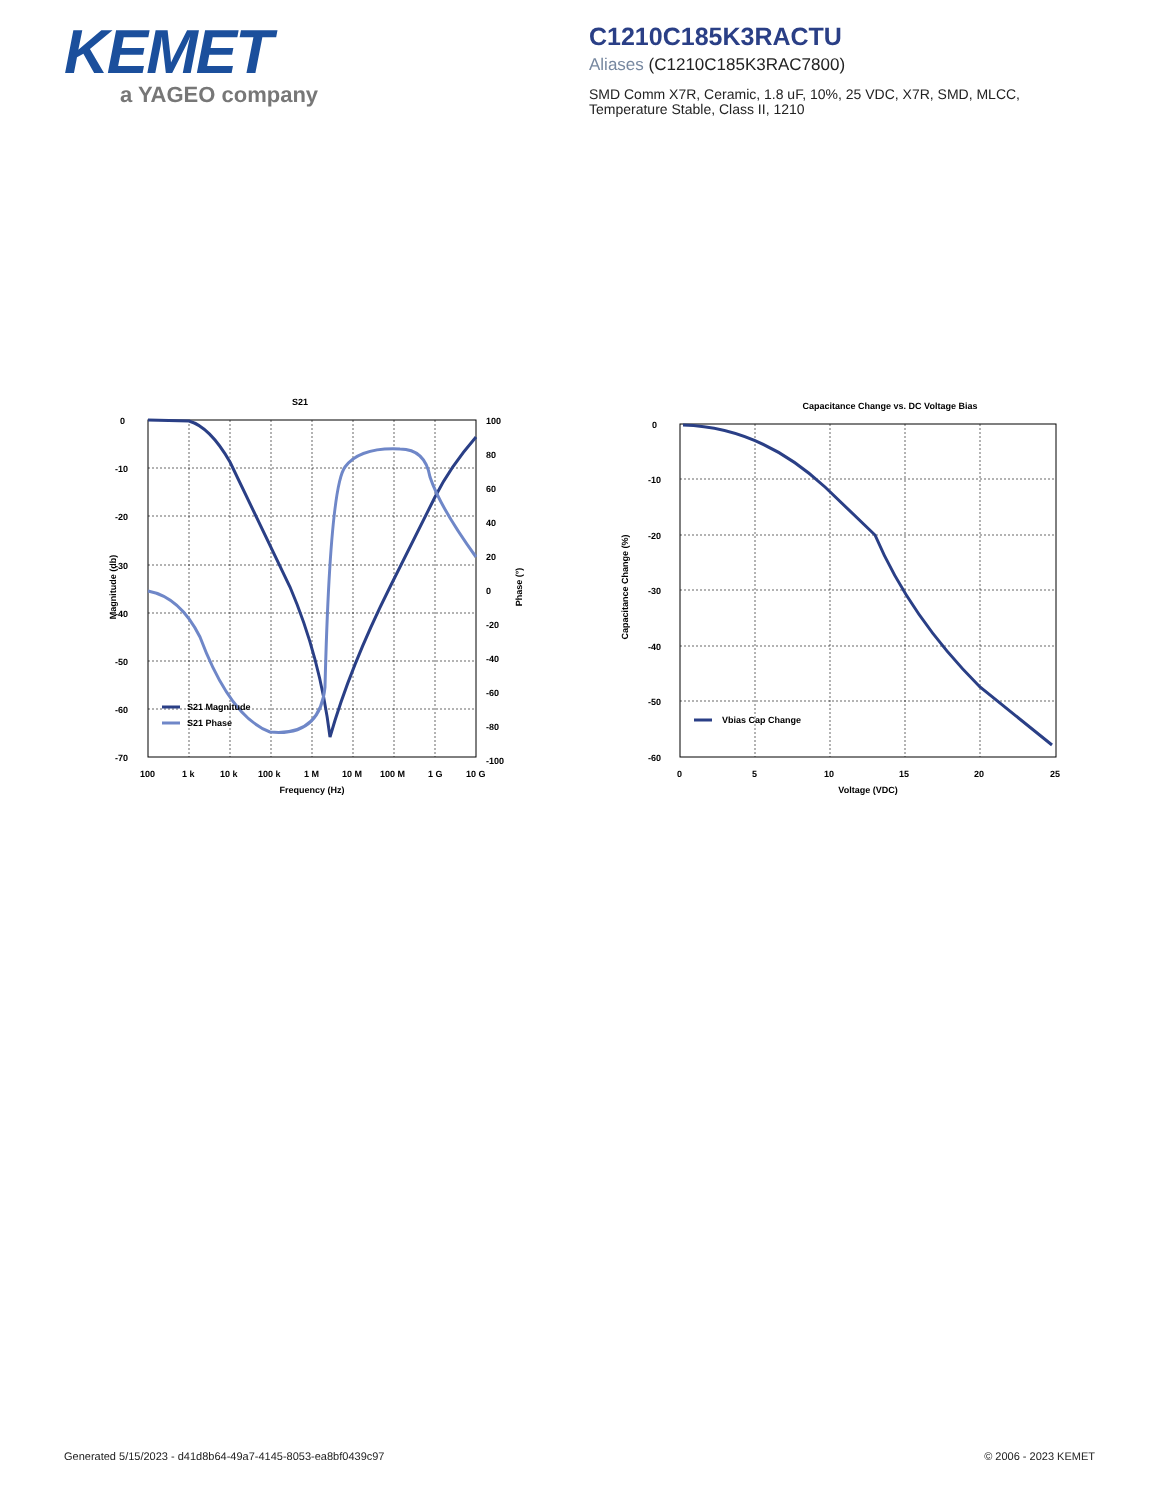KEMET
a YAGEO company
C1210C185K3RACTU
Aliases (C1210C185K3RAC7800)
SMD Comm X7R, Ceramic, 1.8 uF, 10%, 25 VDC, X7R, SMD, MLCC,
Temperature Stable, Class II, 1210
S21
0
-10
-20
-30
-40
-50
-60
-70
100
80
60
40
20
0
-20
-40
-60
-80
-100
100
1 k
10 k
100 k
1 M
10 M
100 M
1 G
10 G
Frequency (Hz)
Magnitude (db)
Phase (°)
S21 Magnitude
S21 Phase
Capacitance Change vs. DC Voltage Bias
0
-10
-20
-30
-40
-50
-60
0
5
10
15
20
25
Voltage (VDC)
Capacitance Change (%)
Vbias Cap Change
Generated 5/15/2023 - d41d8b64-49a7-4145-8053-ea8bf0439c97 © 2006 - 2023 KEMET